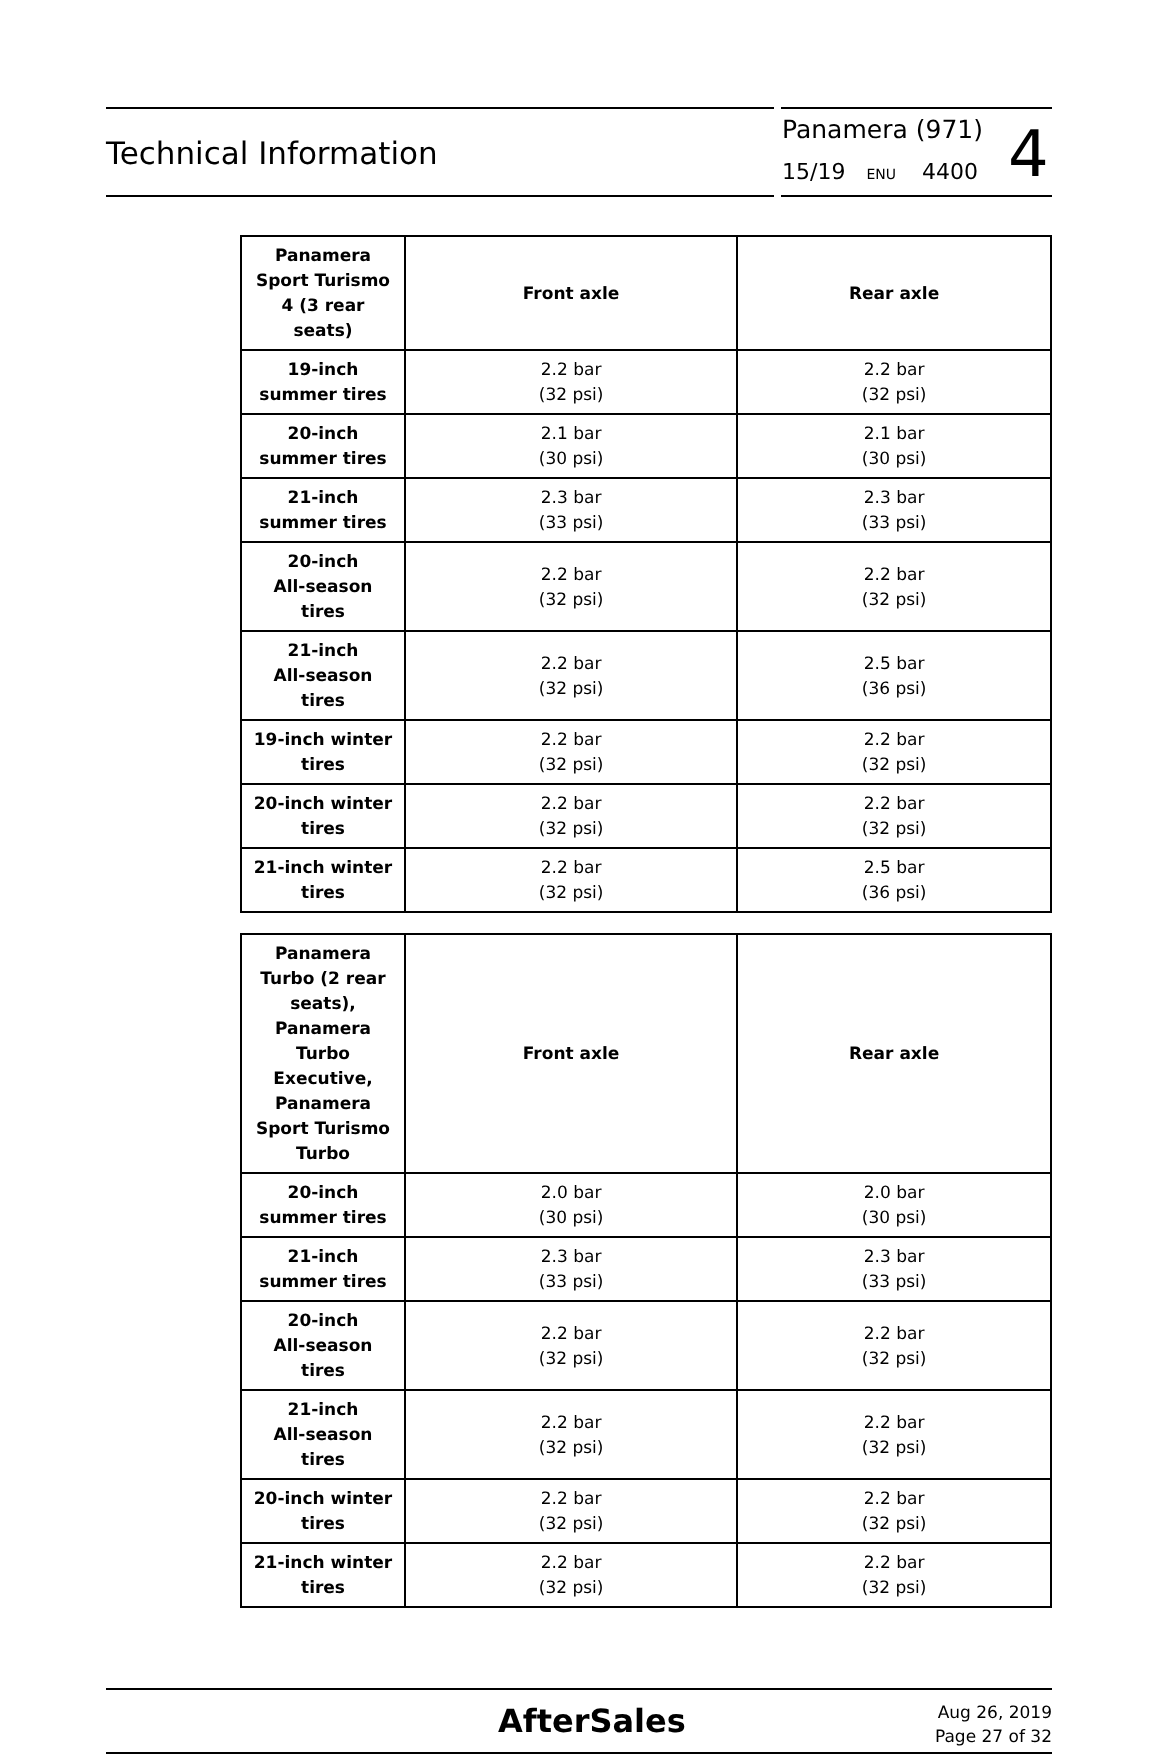Technical Information
Panamera (971)
15/19 ENU 4400 4
| Panamera Sport Turismo 4 (3 rear seats) | Front axle | Rear axle |
| --- | --- | --- |
| 19-inch summer tires | 2.2 bar (32 psi) | 2.2 bar (32 psi) |
| 20-inch summer tires | 2.1 bar (30 psi) | 2.1 bar (30 psi) |
| 21-inch summer tires | 2.3 bar (33 psi) | 2.3 bar (33 psi) |
| 20-inch All-season tires | 2.2 bar (32 psi) | 2.2 bar (32 psi) |
| 21-inch All-season tires | 2.2 bar (32 psi) | 2.5 bar (36 psi) |
| 19-inch winter tires | 2.2 bar (32 psi) | 2.2 bar (32 psi) |
| 20-inch winter tires | 2.2 bar (32 psi) | 2.2 bar (32 psi) |
| 21-inch winter tires | 2.2 bar (32 psi) | 2.5 bar (36 psi) |
| Panamera Turbo (2 rear seats), Panamera Turbo Executive, Panamera Sport Turismo Turbo | Front axle | Rear axle |
| --- | --- | --- |
| 20-inch summer tires | 2.0 bar (30 psi) | 2.0 bar (30 psi) |
| 21-inch summer tires | 2.3 bar (33 psi) | 2.3 bar (33 psi) |
| 20-inch All-season tires | 2.2 bar (32 psi) | 2.2 bar (32 psi) |
| 21-inch All-season tires | 2.2 bar (32 psi) | 2.2 bar (32 psi) |
| 20-inch winter tires | 2.2 bar (32 psi) | 2.2 bar (32 psi) |
| 21-inch winter tires | 2.2 bar (32 psi) | 2.2 bar (32 psi) |
AfterSales
Aug 26, 2019
Page 27 of 32